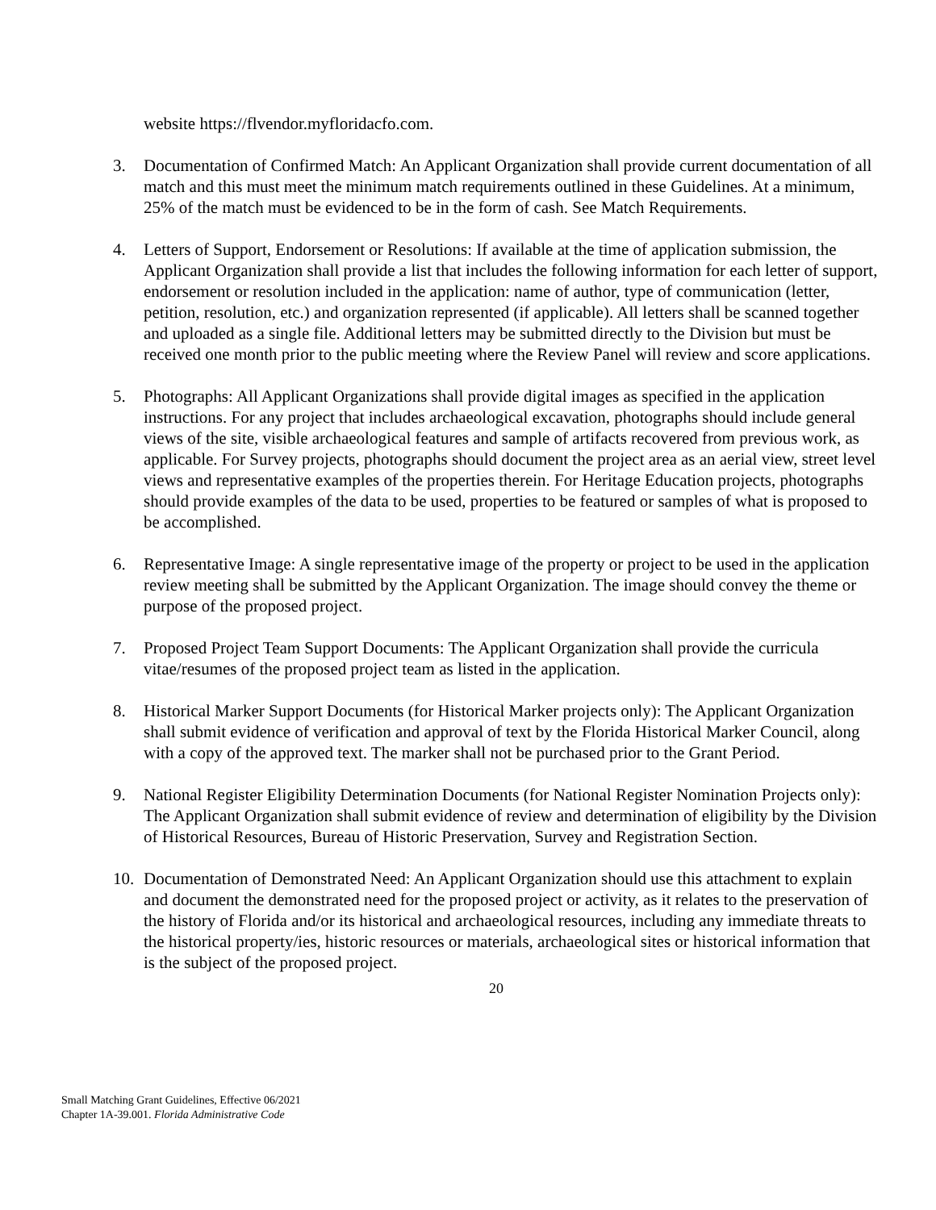website https://flvendor.myfloridacfo.com.
3. Documentation of Confirmed Match: An Applicant Organization shall provide current documentation of all match and this must meet the minimum match requirements outlined in these Guidelines. At a minimum, 25% of the match must be evidenced to be in the form of cash. See Match Requirements.
4. Letters of Support, Endorsement or Resolutions: If available at the time of application submission, the Applicant Organization shall provide a list that includes the following information for each letter of support, endorsement or resolution included in the application: name of author, type of communication (letter, petition, resolution, etc.) and organization represented (if applicable). All letters shall be scanned together and uploaded as a single file. Additional letters may be submitted directly to the Division but must be received one month prior to the public meeting where the Review Panel will review and score applications.
5. Photographs: All Applicant Organizations shall provide digital images as specified in the application instructions. For any project that includes archaeological excavation, photographs should include general views of the site, visible archaeological features and sample of artifacts recovered from previous work, as applicable. For Survey projects, photographs should document the project area as an aerial view, street level views and representative examples of the properties therein. For Heritage Education projects, photographs should provide examples of the data to be used, properties to be featured or samples of what is proposed to be accomplished.
6. Representative Image: A single representative image of the property or project to be used in the application review meeting shall be submitted by the Applicant Organization. The image should convey the theme or purpose of the proposed project.
7. Proposed Project Team Support Documents: The Applicant Organization shall provide the curricula vitae/resumes of the proposed project team as listed in the application.
8. Historical Marker Support Documents (for Historical Marker projects only): The Applicant Organization shall submit evidence of verification and approval of text by the Florida Historical Marker Council, along with a copy of the approved text. The marker shall not be purchased prior to the Grant Period.
9. National Register Eligibility Determination Documents (for National Register Nomination Projects only): The Applicant Organization shall submit evidence of review and determination of eligibility by the Division of Historical Resources, Bureau of Historic Preservation, Survey and Registration Section.
10. Documentation of Demonstrated Need: An Applicant Organization should use this attachment to explain and document the demonstrated need for the proposed project or activity, as it relates to the preservation of the history of Florida and/or its historical and archaeological resources, including any immediate threats to the historical property/ies, historic resources or materials, archaeological sites or historical information that is the subject of the proposed project.
20
Small Matching Grant Guidelines, Effective 06/2021
Chapter 1A-39.001. Florida Administrative Code